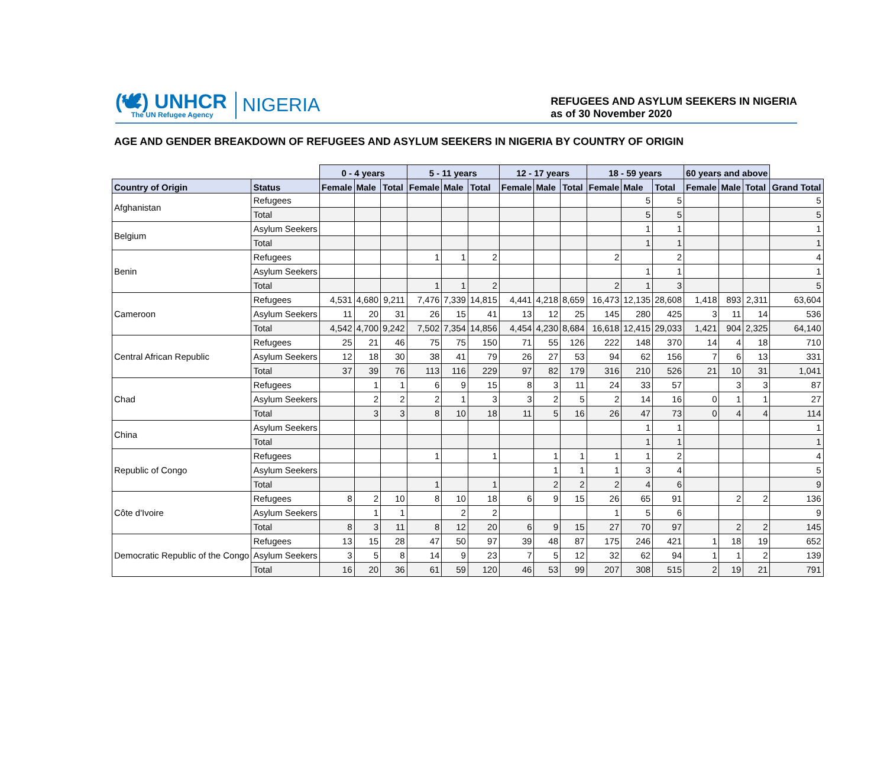(🕊) UNHCR
The UN Refugee Agency
NIGERIA
REFUGEES AND ASYLUM SEEKERS IN NIGERIA
as of 30 November 2020
AGE AND GENDER BREAKDOWN OF REFUGEES AND ASYLUM SEEKERS IN NIGERIA BY COUNTRY OF ORIGIN
| | | 0 - 4 years | | | 5 - 11 years | | | 12 - 17 years | | | 18 - 59 years | | | 60 years and above | | | |
| --- | --- | --- | --- | --- | --- | --- | --- | --- | --- | --- | --- | --- | --- | --- | --- | --- | --- |
| Country of Origin | Status | Female | Male | Total | Female | Male | Total | Female | Male | Total | Female | Male | Total | Female | Male | Total | Grand Total |
| Afghanistan | Refugees | | | | | | | | | | | 5 | 5 | | | | 5 |
| | Total | | | | | | | | | | | 5 | 5 | | | | 5 |
| Belgium | Asylum Seekers | | | | | | | | | | | 1 | 1 | | | | 1 |
| | Total | | | | | | | | | | | 1 | 1 | | | | 1 |
| Benin | Refugees | | | | 1 | 1 | 2 | | | | 2 | | 2 | | | | 4 |
| | Asylum Seekers | | | | | | | | | | | 1 | 1 | | | | 1 |
| | Total | | | | 1 | 1 | 2 | | | | 2 | 1 | 3 | | | | 5 |
| Cameroon | Refugees | 4,531 | 4,680 | 9,211 | 7,476 | 7,339 | 14,815 | 4,441 | 4,218 | 8,659 | 16,473 | 12,135 | 28,608 | 1,418 | 893 | 2,311 | 63,604 |
| | Asylum Seekers | 11 | 20 | 31 | 26 | 15 | 41 | 13 | 12 | 25 | 145 | 280 | 425 | 3 | 11 | 14 | 536 |
| | Total | 4,542 | 4,700 | 9,242 | 7,502 | 7,354 | 14,856 | 4,454 | 4,230 | 8,684 | 16,618 | 12,415 | 29,033 | 1,421 | 904 | 2,325 | 64,140 |
| Central African Republic | Refugees | 25 | 21 | 46 | 75 | 75 | 150 | 71 | 55 | 126 | 222 | 148 | 370 | 14 | 4 | 18 | 710 |
| | Asylum Seekers | 12 | 18 | 30 | 38 | 41 | 79 | 26 | 27 | 53 | 94 | 62 | 156 | 7 | 6 | 13 | 331 |
| | Total | 37 | 39 | 76 | 113 | 116 | 229 | 97 | 82 | 179 | 316 | 210 | 526 | 21 | 10 | 31 | 1,041 |
| Chad | Refugees | | 1 | 1 | 6 | 9 | 15 | 8 | 3 | 11 | 24 | 33 | 57 | | 3 | 3 | 87 |
| | Asylum Seekers | | 2 | 2 | 2 | 1 | 3 | 3 | 2 | 5 | 2 | 14 | 16 | 0 | 1 | 1 | 27 |
| | Total | | 3 | 3 | 8 | 10 | 18 | 11 | 5 | 16 | 26 | 47 | 73 | 0 | 4 | 4 | 114 |
| China | Asylum Seekers | | | | | | | | | | | 1 | 1 | | | | 1 |
| | Total | | | | | | | | | | | 1 | 1 | | | | 1 |
| Republic of Congo | Refugees | | | | 1 | | 1 | | 1 | 1 | 1 | 1 | 2 | | | | 4 |
| | Asylum Seekers | | | | | | | | 1 | 1 | 1 | 3 | 4 | | | | 5 |
| | Total | | | | 1 | | 1 | | 2 | 2 | 2 | 4 | 6 | | | | 9 |
| Côte d'Ivoire | Refugees | 8 | 2 | 10 | 8 | 10 | 18 | 6 | 9 | 15 | 26 | 65 | 91 | | 2 | 2 | 136 |
| | Asylum Seekers | | 1 | 1 | | 2 | 2 | | | | 1 | 5 | 6 | | | | 9 |
| | Total | 8 | 3 | 11 | 8 | 12 | 20 | 6 | 9 | 15 | 27 | 70 | 97 | | 2 | 2 | 145 |
| Democratic Republic of the Congo | Refugees | 13 | 15 | 28 | 47 | 50 | 97 | 39 | 48 | 87 | 175 | 246 | 421 | 1 | 18 | 19 | 652 |
| | Asylum Seekers | 3 | 5 | 8 | 14 | 9 | 23 | 7 | 5 | 12 | 32 | 62 | 94 | 1 | 1 | 2 | 139 |
| | Total | 16 | 20 | 36 | 61 | 59 | 120 | 46 | 53 | 99 | 207 | 308 | 515 | 2 | 19 | 21 | 791 |